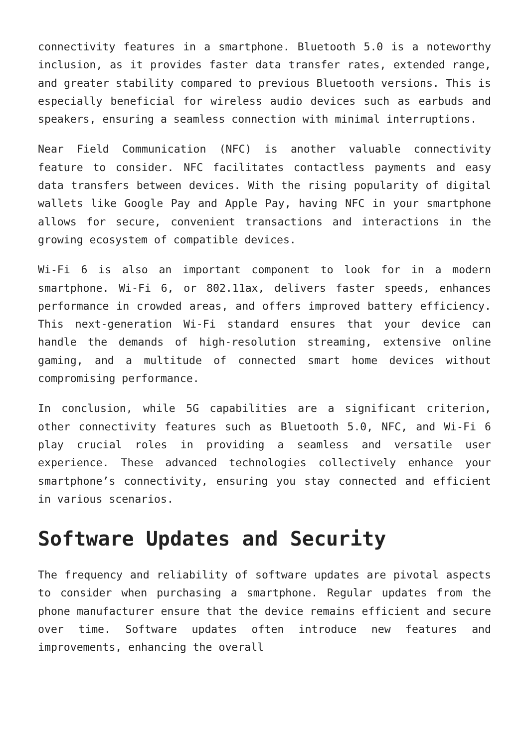connectivity features in a smartphone. Bluetooth 5.0 is a noteworthy inclusion, as it provides faster data transfer rates, extended range, and greater stability compared to previous Bluetooth versions. This is especially beneficial for wireless audio devices such as earbuds and speakers, ensuring a seamless connection with minimal interruptions.
Near Field Communication (NFC) is another valuable connectivity feature to consider. NFC facilitates contactless payments and easy data transfers between devices. With the rising popularity of digital wallets like Google Pay and Apple Pay, having NFC in your smartphone allows for secure, convenient transactions and interactions in the growing ecosystem of compatible devices.
Wi-Fi 6 is also an important component to look for in a modern smartphone. Wi-Fi 6, or 802.11ax, delivers faster speeds, enhances performance in crowded areas, and offers improved battery efficiency. This next-generation Wi-Fi standard ensures that your device can handle the demands of high-resolution streaming, extensive online gaming, and a multitude of connected smart home devices without compromising performance.
In conclusion, while 5G capabilities are a significant criterion, other connectivity features such as Bluetooth 5.0, NFC, and Wi-Fi 6 play crucial roles in providing a seamless and versatile user experience. These advanced technologies collectively enhance your smartphone’s connectivity, ensuring you stay connected and efficient in various scenarios.
Software Updates and Security
The frequency and reliability of software updates are pivotal aspects to consider when purchasing a smartphone. Regular updates from the phone manufacturer ensure that the device remains efficient and secure over time. Software updates often introduce new features and improvements, enhancing the overall